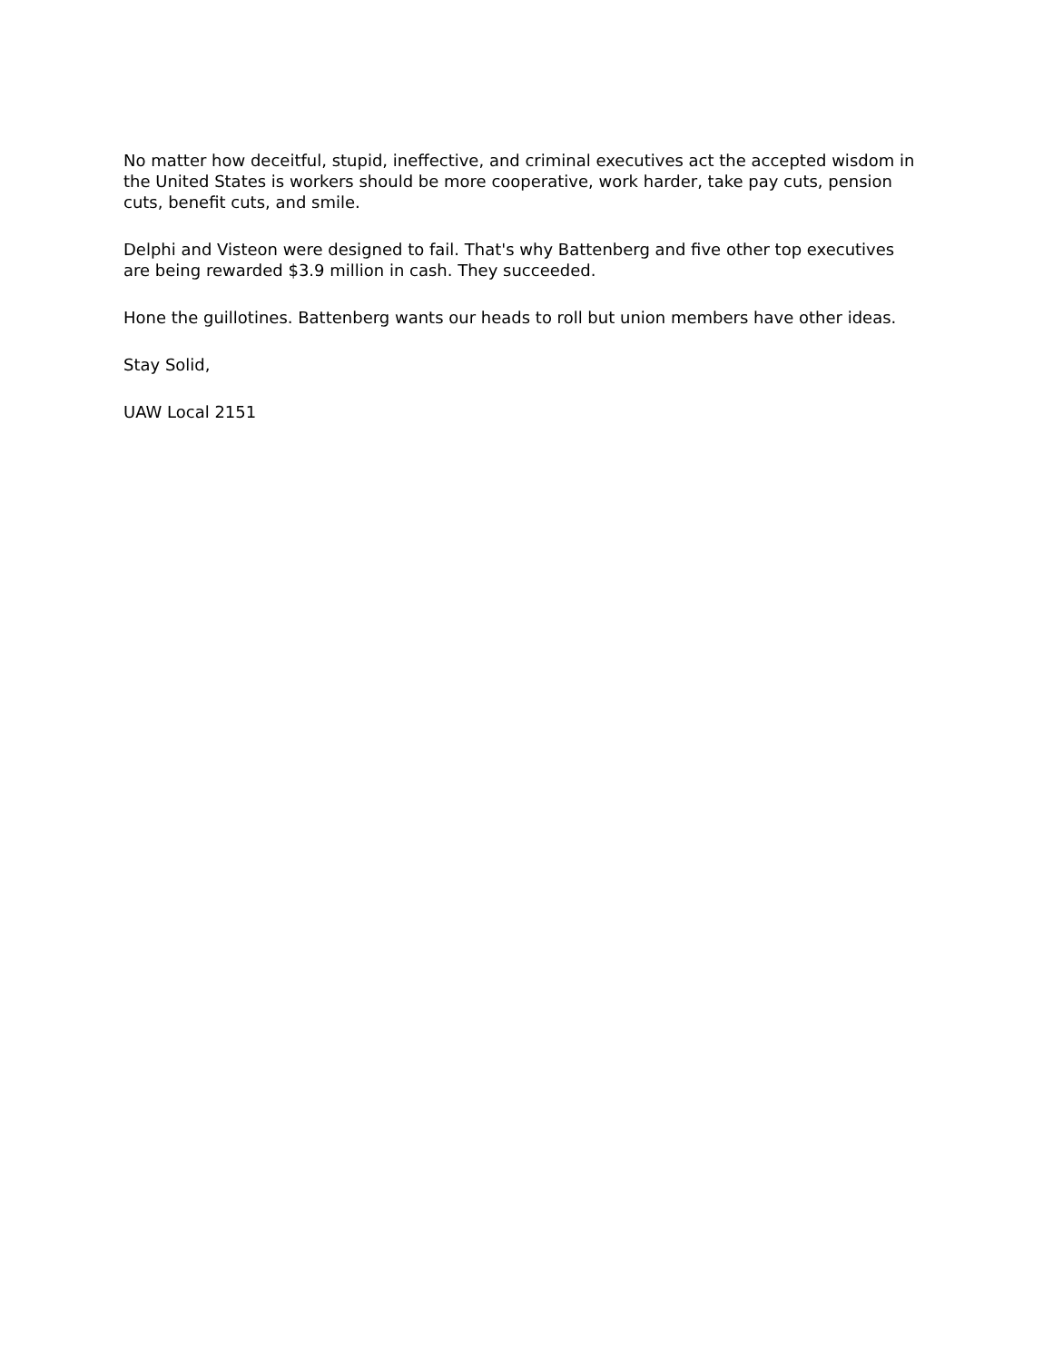No matter how deceitful, stupid, ineffective, and criminal executives act the accepted wisdom in the United States is workers should be more cooperative, work harder, take pay cuts, pension cuts, benefit cuts, and smile.
Delphi and Visteon were designed to fail. That's why Battenberg and five other top executives are being rewarded $3.9 million in cash. They succeeded.
Hone the guillotines. Battenberg wants our heads to roll but union members have other ideas.
Stay Solid,
UAW Local 2151